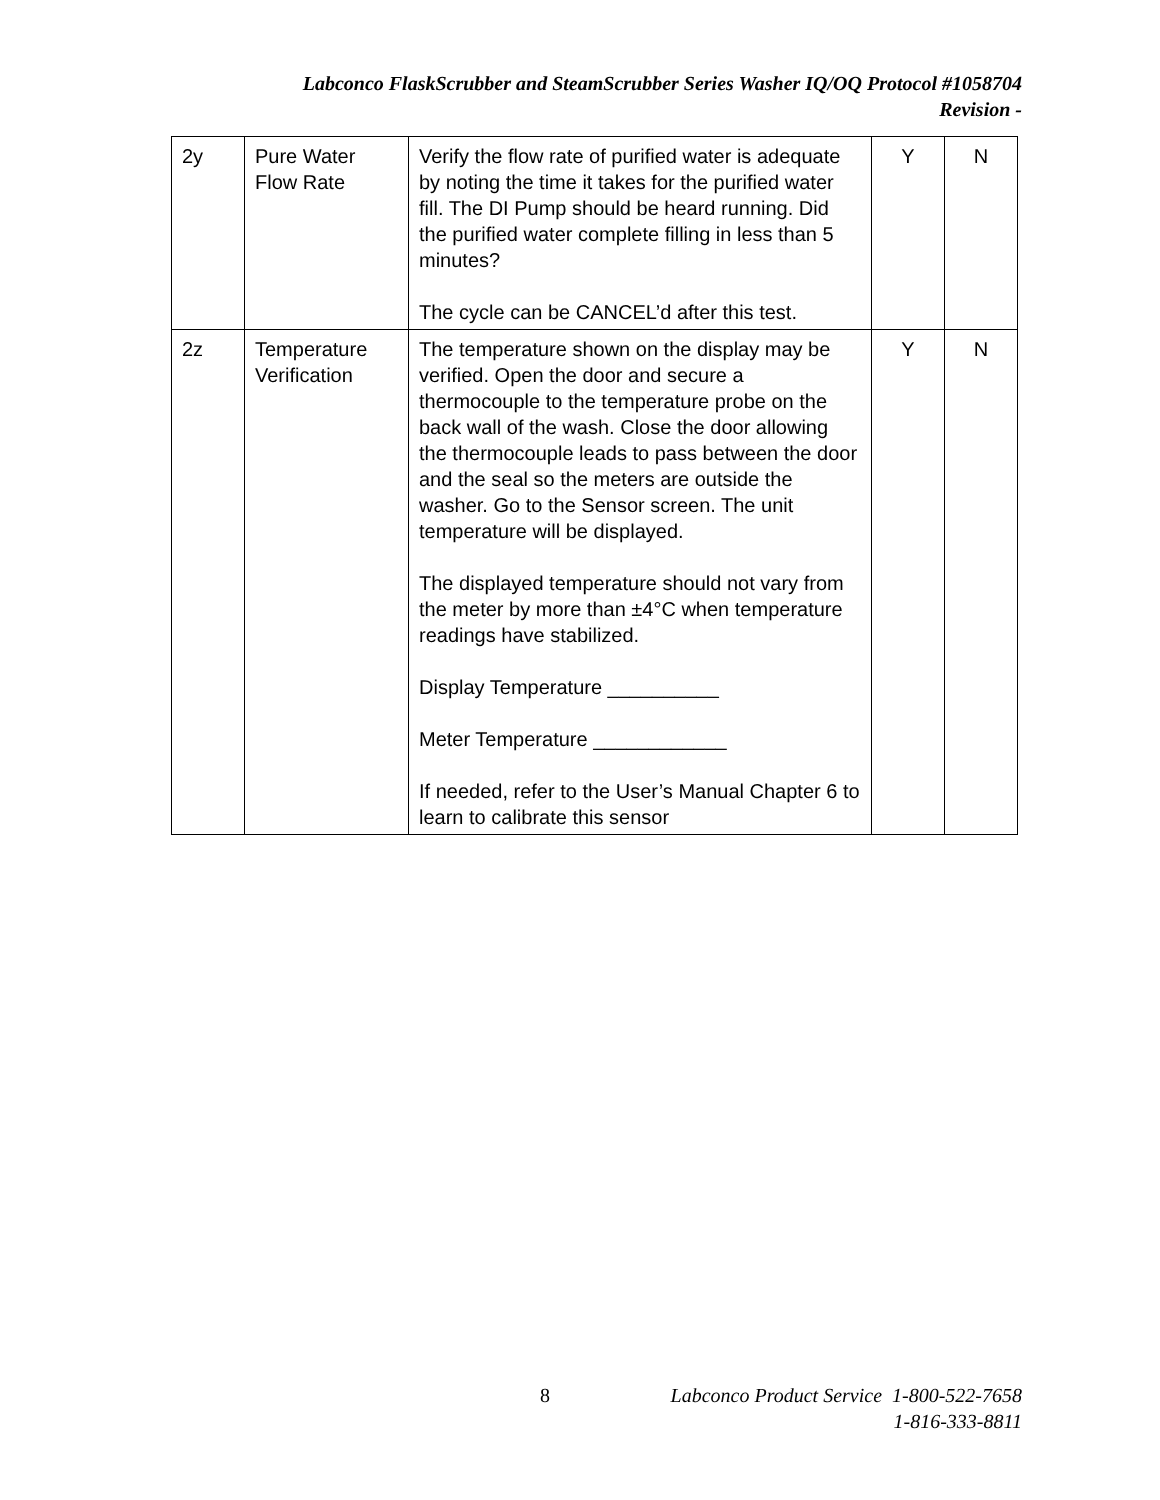Labconco FlaskScrubber and SteamScrubber Series Washer IQ/OQ Protocol #1058704
Revision -
| 2y | Pure Water Flow Rate | Verify the flow rate of purified water is adequate by noting the time it takes for the purified water fill. The DI Pump should be heard running. Did the purified water complete filling in less than 5 minutes? The cycle can be CANCEL’d after this test. | Y | N |
| 2z | Temperature Verification | The temperature shown on the display may be verified. Open the door and secure a thermocouple to the temperature probe on the back wall of the wash. Close the door allowing the thermocouple leads to pass between the door and the seal so the meters are outside the washer. Go to the Sensor screen. The unit temperature will be displayed. The displayed temperature should not vary from the meter by more than ±4°C when temperature readings have stabilized. Display Temperature __________ Meter Temperature ____________ If needed, refer to the User’s Manual Chapter 6 to learn to calibrate this sensor | Y | N |
8
Labconco Product Service 1-800-522-7658
1-816-333-8811